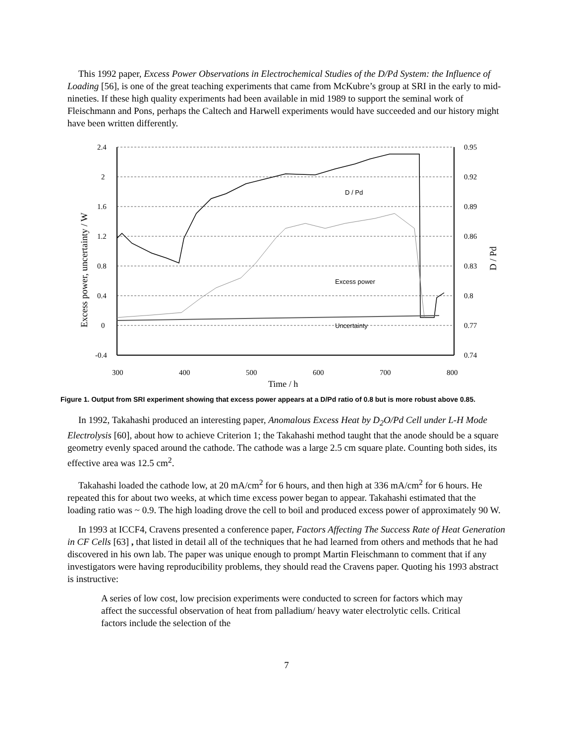This 1992 paper, Excess Power Observations in Electrochemical Studies of the D/Pd System: the Influence of Loading [56], is one of the great teaching experiments that came from McKubre’s group at SRI in the early to mid-nineties. If these high quality experiments had been available in mid 1989 to support the seminal work of Fleischmann and Pons, perhaps the Caltech and Harwell experiments would have succeeded and our history might have been written differently.
2.4
2
1.6
1.2
0.8
0.4
0
-0.4
0.95
0.92
0.89
0.86
0.83
0.8
0.77
0.74
300
400
500
600
700
800
Time / h
D / Pd
Excess power
Uncertainty
Excess power, uncertainty / W
D / Pd
Figure 1. Output from SRI experiment showing that excess power appears at a D/Pd ratio of 0.8 but is more robust above 0.85.
In 1992, Takahashi produced an interesting paper, Anomalous Excess Heat by D<sub>2</sub>O/Pd Cell under L-H Mode Electrolysis [60], about how to achieve Criterion 1; the Takahashi method taught that the anode should be a square geometry evenly spaced around the cathode. The cathode was a large 2.5 cm square plate. Counting both sides, its effective area was 12.5 cm<sup>2</sup>.
Takahashi loaded the cathode low, at 20 mA/cm<sup>2</sup> for 6 hours, and then high at 336 mA/cm<sup>2</sup> for 6 hours. He repeated this for about two weeks, at which time excess power began to appear. Takahashi estimated that the loading ratio was ~ 0.9. The high loading drove the cell to boil and produced excess power of approximately 90 W.
In 1993 at ICCF4, Cravens presented a conference paper, Factors Affecting The Success Rate of Heat Generation in CF Cells [63] , that listed in detail all of the techniques that he had learned from others and methods that he had discovered in his own lab. The paper was unique enough to prompt Martin Fleischmann to comment that if any investigators were having reproducibility problems, they should read the Cravens paper. Quoting his 1993 abstract is instructive:
A series of low cost, low precision experiments were conducted to screen for factors which may affect the successful observation of heat from palladium/ heavy water electrolytic cells. Critical factors include the selection of the
7